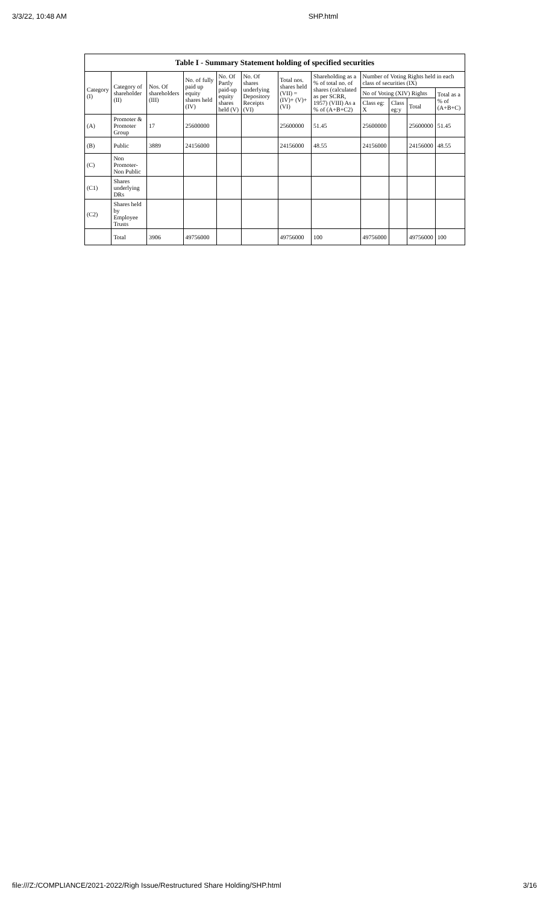3/3/22, 10:48 AM SHP.html
| Table I - Summary Statement holding of specified securities | | | | | | | | | | | |
| --- | --- | --- | --- | --- | --- | --- | --- | --- | --- | --- | --- |
| Category (I) | Category of shareholder (II) | Nos. Of shareholders (III) | No. of fully paid up equity shares held (IV) | No. Of Partly paid-up equity shares held (V) | No. Of shares underlying Depository Receipts (VI) | Total nos. shares held (VII) = (IV)+ (V)+ (VI) | Shareholding as a % of total no. of shares (calculated as per SCRR, 1957) (VIII) As a % of (A+B+C2) | Number of Voting Rights held in each class of securities (IX) | | | |
| | | | | | | | | No of Voting (XIV) Rights | | | Total as a % of (A+B+C) |
| | | | | | | | | Class eg: X | Class eg:y | Total | |
| (A) | Promoter & Promoter Group | 17 | 25600000 | | | 25600000 | 51.45 | 25600000 | | 25600000 | 51.45 |
| (B) | Public | 3889 | 24156000 | | | 24156000 | 48.55 | 24156000 | | 24156000 | 48.55 |
| (C) | Non Promoter- Non Public | | | | | | | | | | |
| (C1) | Shares underlying DRs | | | | | | | | | | |
| (C2) | Shares held by Employee Trusts | | | | | | | | | | |
| | Total | 3906 | 49756000 | | | 49756000 | 100 | 49756000 | | 49756000 | 100 |
file:///Z:/COMPLIANCE/2021-2022/Righ Issue/Restructured Share Holding/SHP.html 3/16